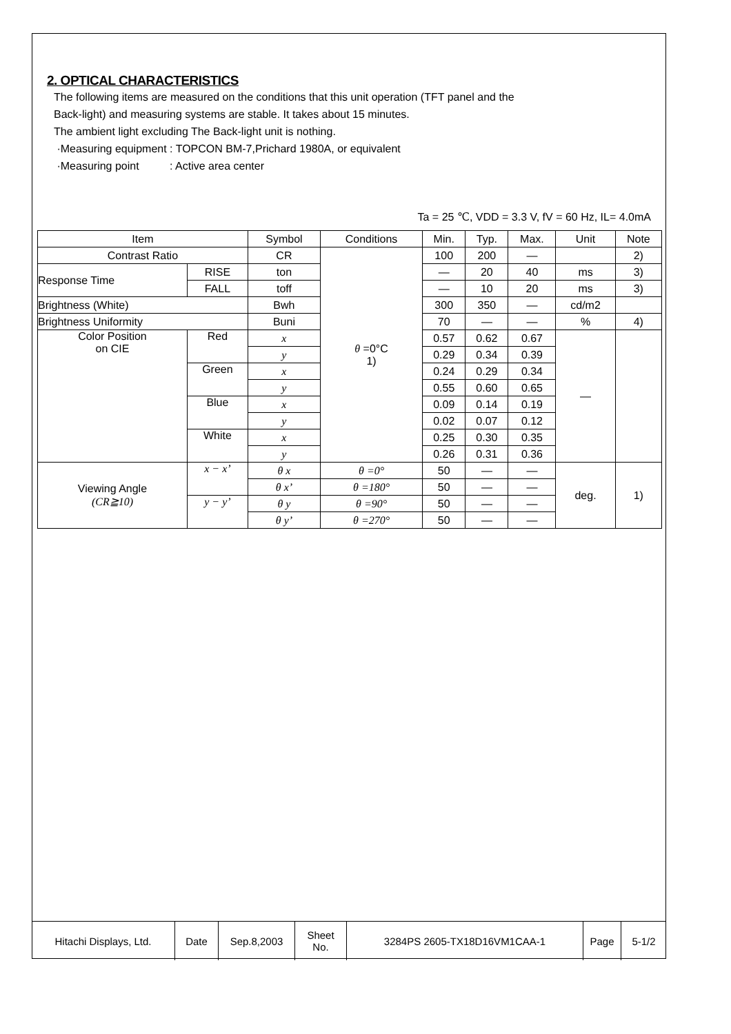2. OPTICAL CHARACTERISTICS
The following items are measured on the conditions that this unit operation (TFT panel and the
Back-light) and measuring systems are stable. It takes about 15 minutes.
The ambient light excluding The Back-light unit is nothing.
·Measuring equipment : TOPCON BM-7,Prichard 1980A, or equivalent
·Measuring point : Active area center
Ta = 25 ℃, VDD = 3.3 V, fV = 60 Hz, IL= 4.0mA
| Item | | Symbol | Conditions | Min. | Typ. | Max. | Unit | Note |
| Contrast Ratio | | CR | θ =0°C 1) | 100 | 200 | — | | 2) |
| Response Time | RISE | ton | | — | 20 | 40 | ms | 3) |
| | FALL | toff | | — | 10 | 20 | ms | 3) |
| Brightness (White) | | Bwh | | 300 | 350 | — | cd/m2 | |
| Brightness Uniformity | | Buni | | 70 | — | — | % | 4) |
| Color Position on CIE | Red | x | | 0.57 | 0.62 | 0.67 | — | |
| | | y | | 0.29 | 0.34 | 0.39 | | |
| | Green | x | | 0.24 | 0.29 | 0.34 | | |
| | | y | | 0.55 | 0.60 | 0.65 | | |
| | Blue | x | | 0.09 | 0.14 | 0.19 | | |
| | | y | | 0.02 | 0.07 | 0.12 | | |
| | White | x | | 0.25 | 0.30 | 0.35 | | |
| | | y | | 0.26 | 0.31 | 0.36 | | |
| Viewing Angle (CR≧10) | x − x’ | θ x | θ =0° | 50 | — | — | deg. | 1) |
| | | θ x’ | θ =180° | 50 | — | — | | |
| | y − y’ | θ y | θ =90° | 50 | — | — | | |
| | | θ y’ | θ =270° | 50 | — | — | | |
| Hitachi Displays, Ltd. | Date | Sep.8,2003 | Sheet No. | 3284PS 2605-TX18D16VM1CAA-1 | Page | 5-1/2 |